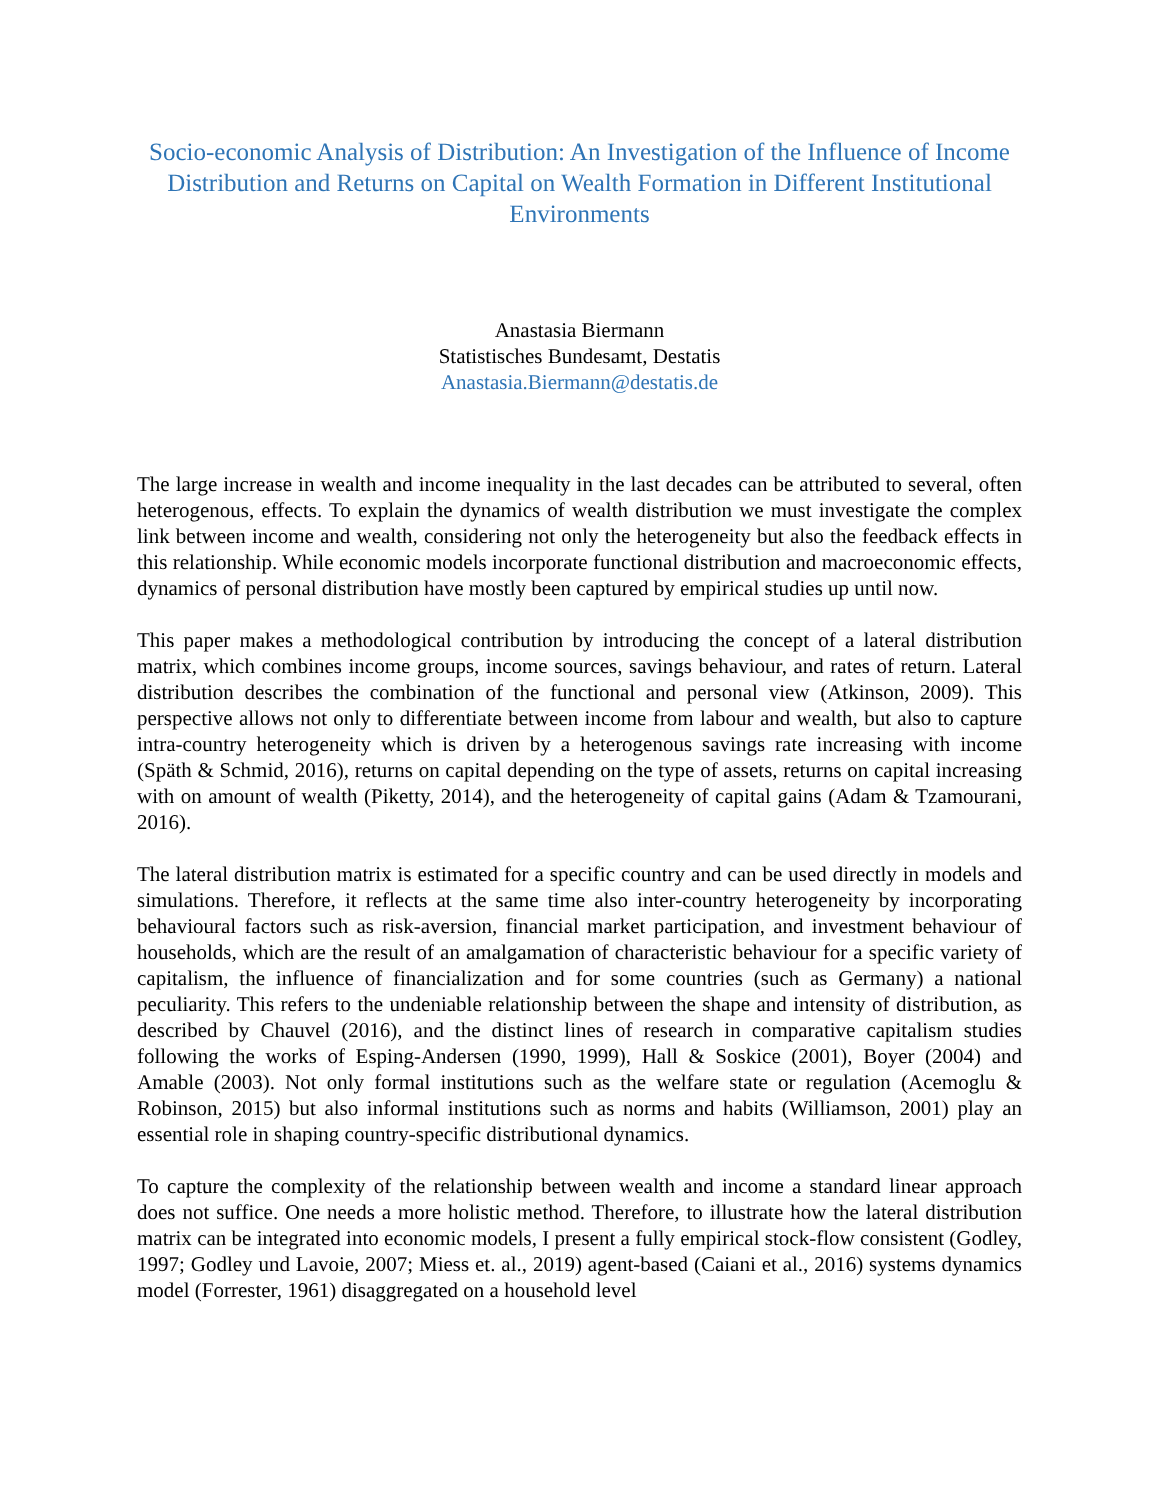Socio-economic Analysis of Distribution: An Investigation of the Influence of Income Distribution and Returns on Capital on Wealth Formation in Different Institutional Environments
Anastasia Biermann
Statistisches Bundesamt, Destatis
Anastasia.Biermann@destatis.de
The large increase in wealth and income inequality in the last decades can be attributed to several, often heterogenous, effects. To explain the dynamics of wealth distribution we must investigate the complex link between income and wealth, considering not only the heterogeneity but also the feedback effects in this relationship. While economic models incorporate functional distribution and macroeconomic effects, dynamics of personal distribution have mostly been captured by empirical studies up until now.
This paper makes a methodological contribution by introducing the concept of a lateral distribution matrix, which combines income groups, income sources, savings behaviour, and rates of return. Lateral distribution describes the combination of the functional and personal view (Atkinson, 2009). This perspective allows not only to differentiate between income from labour and wealth, but also to capture intra-country heterogeneity which is driven by a heterogenous savings rate increasing with income (Späth & Schmid, 2016), returns on capital depending on the type of assets, returns on capital increasing with on amount of wealth (Piketty, 2014), and the heterogeneity of capital gains (Adam & Tzamourani, 2016).
The lateral distribution matrix is estimated for a specific country and can be used directly in models and simulations. Therefore, it reflects at the same time also inter-country heterogeneity by incorporating behavioural factors such as risk-aversion, financial market participation, and investment behaviour of households, which are the result of an amalgamation of characteristic behaviour for a specific variety of capitalism, the influence of financialization and for some countries (such as Germany) a national peculiarity. This refers to the undeniable relationship between the shape and intensity of distribution, as described by Chauvel (2016), and the distinct lines of research in comparative capitalism studies following the works of Esping-Andersen (1990, 1999), Hall & Soskice (2001), Boyer (2004) and Amable (2003). Not only formal institutions such as the welfare state or regulation (Acemoglu & Robinson, 2015) but also informal institutions such as norms and habits (Williamson, 2001) play an essential role in shaping country-specific distributional dynamics.
To capture the complexity of the relationship between wealth and income a standard linear approach does not suffice. One needs a more holistic method. Therefore, to illustrate how the lateral distribution matrix can be integrated into economic models, I present a fully empirical stock-flow consistent (Godley, 1997; Godley und Lavoie, 2007; Miess et. al., 2019) agent-based (Caiani et al., 2016) systems dynamics model (Forrester, 1961) disaggregated on a household level